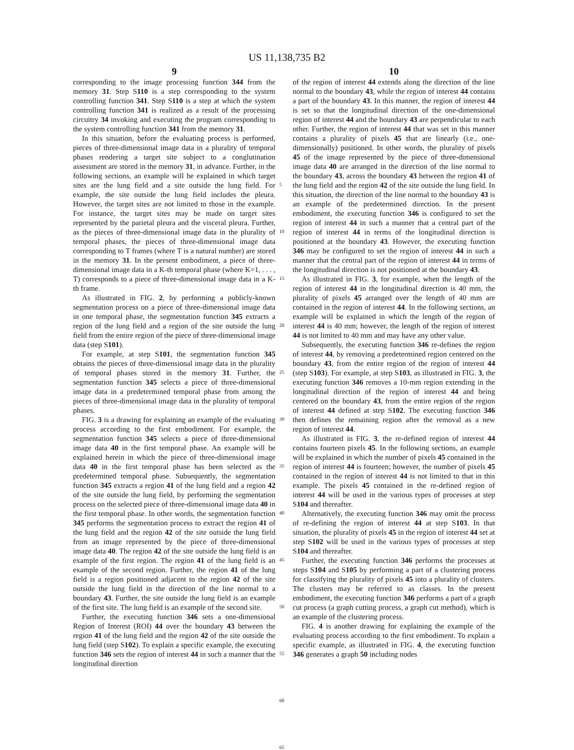US 11,138,735 B2
9
corresponding to the image processing function 344 from the memory 31. Step S110 is a step corresponding to the system controlling function 341. Step S110 is a step at which the system controlling function 341 is realized as a result of the processing circuitry 34 invoking and executing the program corresponding to the system controlling function 341 from the memory 31.
In this situation, before the evaluating process is performed, pieces of three-dimensional image data in a plurality of temporal phases rendering a target site subject to a conglutination assessment are stored in the memory 31, in advance. Further, in the following sections, an example will be explained in which target sites are the lung field and a site outside the lung field. For example, the site outside the lung field includes the pleura. However, the target sites are not limited to those in the example. For instance, the target sites may be made on target sites represented by the parietal pleura and the visceral pleura. Further, as the pieces of three-dimensional image data in the plurality of temporal phases, the pieces of three-dimensional image data corresponding to T frames (where T is a natural number) are stored in the memory 31. In the present embodiment, a piece of three-dimensional image data in a K-th temporal phase (where K=1, . . . , T) corresponds to a piece of three-dimensional image data in a K-th frame.
As illustrated in FIG. 2, by performing a publicly-known segmentation process on a piece of three-dimensional image data in one temporal phase, the segmentation function 345 extracts a region of the lung field and a region of the site outside the lung field from the entire region of the piece of three-dimensional image data (step S101).
For example, at step S101, the segmentation function 345 obtains the pieces of three-dimensional image data in the plurality of temporal phases stored in the memory 31. Further, the segmentation function 345 selects a piece of three-dimensional image data in a predetermined temporal phase from among the pieces of three-dimensional image data in the plurality of temporal phases.
FIG. 3 is a drawing for explaining an example of the evaluating process according to the first embodiment. For example, the segmentation function 345 selects a piece of three-dimensional image data 40 in the first temporal phase. An example will be explained herein in which the piece of three-dimensional image data 40 in the first temporal phase has been selected as the predetermined temporal phase. Subsequently, the segmentation function 345 extracts a region 41 of the lung field and a region 42 of the site outside the lung field, by performing the segmentation process on the selected piece of three-dimensional image data 40 in the first temporal phase. In other words, the segmentation function 345 performs the segmentation process to extract the region 41 of the lung field and the region 42 of the site outside the lung field from an image represented by the piece of three-dimensional image data 40. The region 42 of the site outside the lung field is an example of the first region. The region 41 of the lung field is an example of the second region. Further, the region 41 of the lung field is a region positioned adjacent to the region 42 of the site outside the lung field in the direction of the line normal to a boundary 43. Further, the site outside the lung field is an example of the first site. The lung field is an example of the second site.
Further, the executing function 346 sets a one-dimensional Region of Interest (ROI) 44 over the boundary 43 between the region 41 of the lung field and the region 42 of the site outside the lung field (step S102). To explain a specific example, the executing function 346 sets the region of interest 44 in such a manner that the longitudinal direction
5
10
15
20
25
30
35
40
45
50
55
60
65
10
of the region of interest 44 extends along the direction of the line normal to the boundary 43, while the region of interest 44 contains a part of the boundary 43. In this manner, the region of interest 44 is set so that the longitudinal direction of the one-dimensional region of interest 44 and the boundary 43 are perpendicular to each other. Further, the region of interest 44 that was set in this manner contains a plurality of pixels 45 that are linearly (i.e., one-dimensionally) positioned. In other words, the plurality of pixels 45 of the image represented by the piece of three-dimensional image data 40 are arranged in the direction of the line normal to the boundary 43, across the boundary 43 between the region 41 of the lung field and the region 42 of the site outside the lung field. In this situation, the direction of the line normal to the boundary 43 is an example of the predetermined direction. In the present embodiment, the executing function 346 is configured to set the region of interest 44 in such a manner that a central part of the region of interest 44 in terms of the longitudinal direction is positioned at the boundary 43. However, the executing function 346 may be configured to set the region of interest 44 in such a manner that the central part of the region of interest 44 in terms of the longitudinal direction is not positioned at the boundary 43.
As illustrated in FIG. 3, for example, when the length of the region of interest 44 in the longitudinal direction is 40 mm, the plurality of pixels 45 arranged over the length of 40 mm are contained in the region of interest 44. In the following sections, an example will be explained in which the length of the region of interest 44 is 40 mm; however, the length of the region of interest 44 is not limited to 40 mm and may have any other value.
Subsequently, the executing function 346 re-defines the region of interest 44, by removing a predetermined region centered on the boundary 43, from the entire region of the region of interest 44 (step S103). For example, at step S103, as illustrated in FIG. 3, the executing function 346 removes a 10-mm region extending in the longitudinal direction of the region of interest 44 and being centered on the boundary 43, from the entire region of the region of interest 44 defined at step S102. The executing function 346 then defines the remaining region after the removal as a new region of interest 44.
As illustrated in FIG. 3, the re-defined region of interest 44 contains fourteen pixels 45. In the following sections, an example will be explained in which the number of pixels 45 contained in the region of interest 44 is fourteen; however, the number of pixels 45 contained in the region of interest 44 is not limited to that in this example. The pixels 45 contained in the re-defined region of interest 44 will be used in the various types of processes at step S104 and thereafter.
Alternatively, the executing function 346 may omit the process of re-defining the region of interest 44 at step S103. In that situation, the plurality of pixels 45 in the region of interest 44 set at step S102 will be used in the various types of processes at step S104 and thereafter.
Further, the executing function 346 performs the processes at steps S104 and S105 by performing a part of a clustering process for classifying the plurality of pixels 45 into a plurality of clusters. The clusters may be referred to as classes. In the present embodiment, the executing function 346 performs a part of a graph cut process (a graph cutting process, a graph cut method), which is an example of the clustering process.
FIG. 4 is another drawing for explaining the example of the evaluating process according to the first embodiment. To explain a specific example, as illustrated in FIG. 4, the executing function 346 generates a graph 50 including nodes